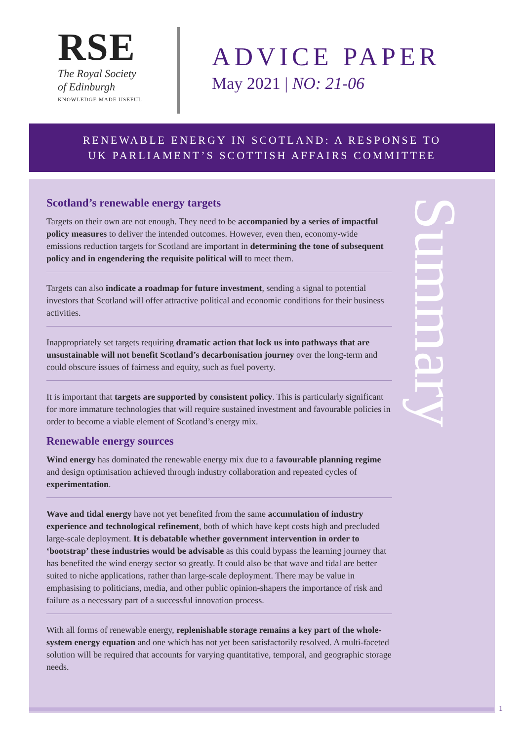RSE
The Royal Society
of Edinburgh
KNOWLEDGE MADE USEFUL
ADVICE PAPER
May 2021 | NO: 21-06
RENEWABLE ENERGY IN SCOTLAND: A RESPONSE TO
UK PARLIAMENT’S SCOTTISH AFFAIRS COMMITTEE
Scotland’s renewable energy targets
Targets on their own are not enough. They need to be accompanied by a series of impactful policy measures to deliver the intended outcomes. However, even then, economy-wide emissions reduction targets for Scotland are important in determining the tone of subsequent policy and in engendering the requisite political will to meet them.
Targets can also indicate a roadmap for future investment, sending a signal to potential investors that Scotland will offer attractive political and economic conditions for their business activities.
Inappropriately set targets requiring dramatic action that lock us into pathways that are unsustainable will not benefit Scotland’s decarbonisation journey over the long-term and could obscure issues of fairness and equity, such as fuel poverty.
It is important that targets are supported by consistent policy. This is particularly significant for more immature technologies that will require sustained investment and favourable policies in order to become a viable element of Scotland’s energy mix.
Renewable energy sources
Wind energy has dominated the renewable energy mix due to a favourable planning regime and design optimisation achieved through industry collaboration and repeated cycles of experimentation.
Wave and tidal energy have not yet benefited from the same accumulation of industry experience and technological refinement, both of which have kept costs high and precluded large-scale deployment. It is debatable whether government intervention in order to ‘bootstrap’ these industries would be advisable as this could bypass the learning journey that has benefited the wind energy sector so greatly. It could also be that wave and tidal are better suited to niche applications, rather than large-scale deployment. There may be value in emphasising to politicians, media, and other public opinion-shapers the importance of risk and failure as a necessary part of a successful innovation process.
With all forms of renewable energy, replenishable storage remains a key part of the whole-system energy equation and one which has not yet been satisfactorily resolved. A multi-faceted solution will be required that accounts for varying quantitative, temporal, and geographic storage needs.
Summary
1